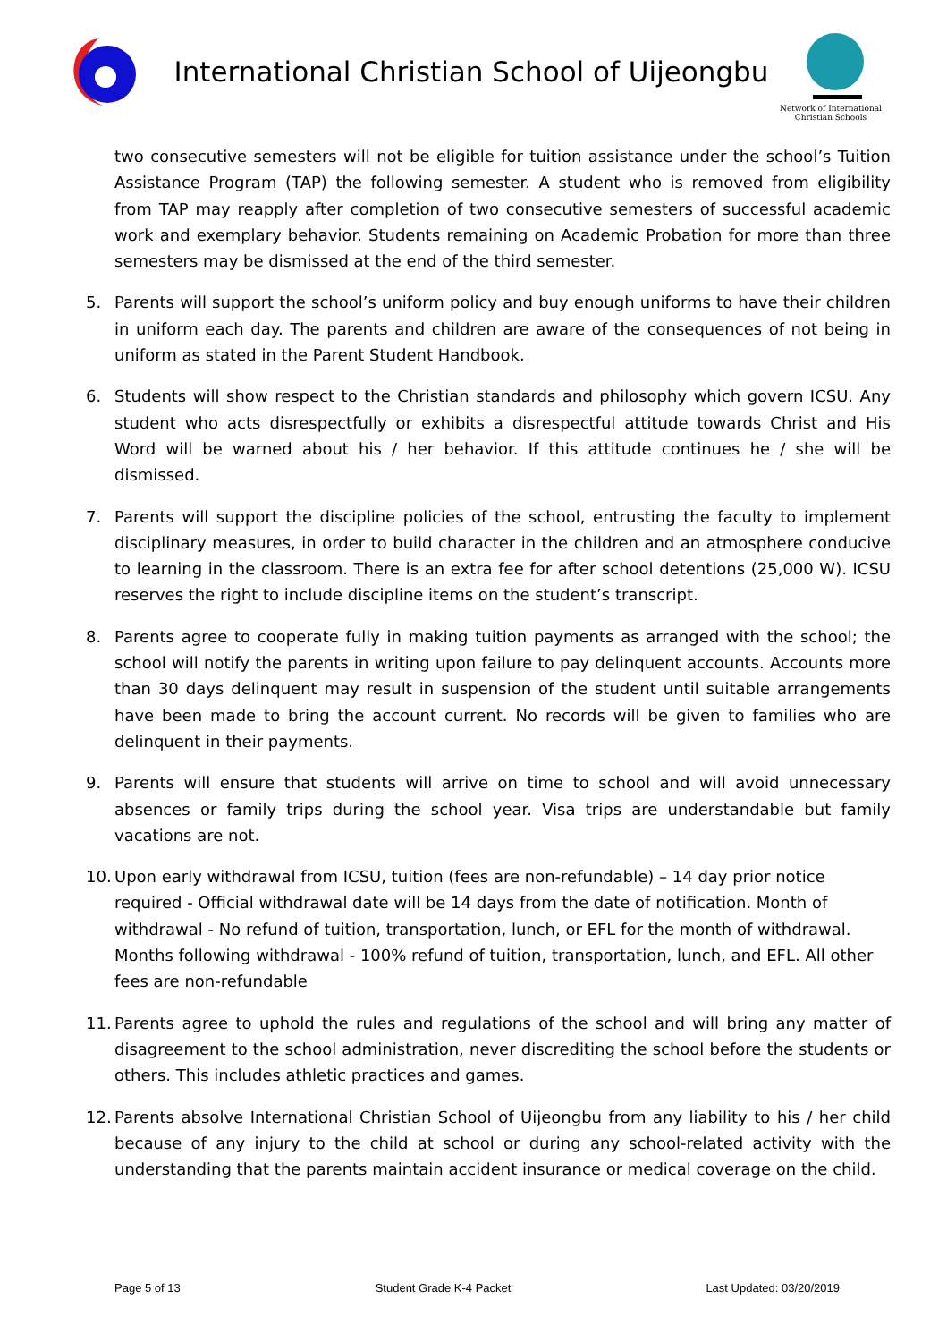International Christian School of Uijeongbu
Network of International
Christian Schools
two consecutive semesters will not be eligible for tuition assistance under the school’s Tuition Assistance Program (TAP) the following semester. A student who is removed from eligibility from TAP may reapply after completion of two consecutive semesters of successful academic work and exemplary behavior. Students remaining on Academic Probation for more than three semesters may be dismissed at the end of the third semester.
5. Parents will support the school’s uniform policy and buy enough uniforms to have their children in uniform each day. The parents and children are aware of the consequences of not being in uniform as stated in the Parent Student Handbook.
6. Students will show respect to the Christian standards and philosophy which govern ICSU. Any student who acts disrespectfully or exhibits a disrespectful attitude towards Christ and His Word will be warned about his / her behavior. If this attitude continues he / she will be dismissed.
7. Parents will support the discipline policies of the school, entrusting the faculty to implement disciplinary measures, in order to build character in the children and an atmosphere conducive to learning in the classroom. There is an extra fee for after school detentions (25,000 W). ICSU reserves the right to include discipline items on the student’s transcript.
8. Parents agree to cooperate fully in making tuition payments as arranged with the school; the school will notify the parents in writing upon failure to pay delinquent accounts. Accounts more than 30 days delinquent may result in suspension of the student until suitable arrangements have been made to bring the account current. No records will be given to families who are delinquent in their payments.
9. Parents will ensure that students will arrive on time to school and will avoid unnecessary absences or family trips during the school year. Visa trips are understandable but family vacations are not.
10.
Upon early withdrawal from ICSU, tuition (fees are non-refundable) – 14 day prior notice required - Official withdrawal date will be 14 days from the date of notification. Month of withdrawal - No refund of tuition, transportation, lunch, or EFL for the month of withdrawal. Months following withdrawal - 100% refund of tuition, transportation, lunch, and EFL. All other fees are non-refundable
11.
Parents agree to uphold the rules and regulations of the school and will bring any matter of disagreement to the school administration, never discrediting the school before the students or others. This includes athletic practices and games.
12.
Parents absolve International Christian School of Uijeongbu from any liability to his / her child because of any injury to the child at school or during any school-related activity with the understanding that the parents maintain accident insurance or medical coverage on the child.
Page 5 of 13 Student Grade K-4 Packet Last Updated: 03/20/2019